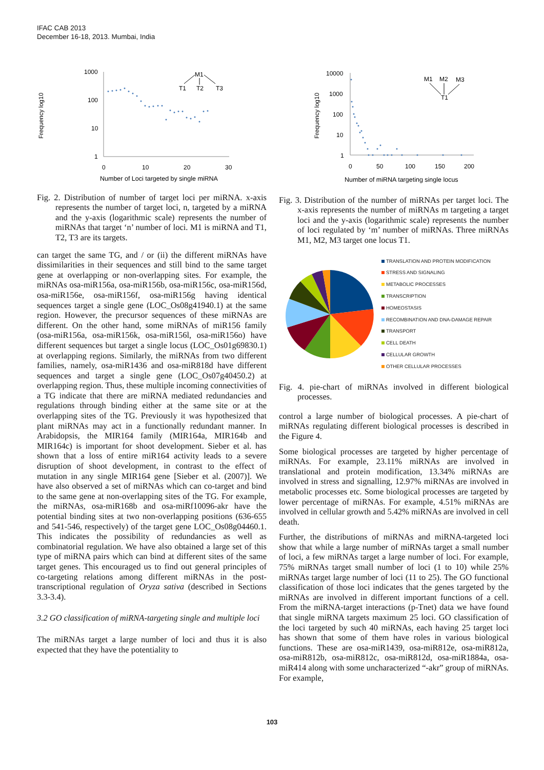IFAC CAB 2013
December 16-18, 2013. Mumbai, India
Frequency log10
1000
100
10
1
0
10
20
30
Number of Loci targeted by single miRNA
M1
T1
T2
T3
Fig. 2. Distribution of number of target loci per miRNA. x-axis represents the number of target loci, n, targeted by a miRNA and the y-axis (logarithmic scale) represents the number of miRNAs that target ‘n’ number of loci. M1 is miRNA and T1, T2, T3 are its targets.
can target the same TG, and / or (ii) the different miRNAs have dissimilarities in their sequences and still bind to the same target gene at overlapping or non-overlapping sites. For example, the miRNAs osa-miR156a, osa-miR156b, osa-miR156c, osa-miR156d, osa-miR156e, osa-miR156f, osa-miR156g having identical sequences target a single gene (LOC_Os08g41940.1) at the same region. However, the precursor sequences of these miRNAs are different. On the other hand, some miRNAs of miR156 family (osa-miR156a, osa-miR156k, osa-miR156l, osa-miR156o) have different sequences but target a single locus (LOC_Os01g69830.1) at overlapping regions. Similarly, the miRNAs from two different families, namely, osa-miR1436 and osa-miR818d have different sequences and target a single gene (LOC_Os07g40450.2) at overlapping region. Thus, these multiple incoming connectivities of a TG indicate that there are miRNA mediated redundancies and regulations through binding either at the same site or at the overlapping sites of the TG. Previously it was hypothesized that plant miRNAs may act in a functionally redundant manner. In Arabidopsis, the MIR164 family (MIR164a, MIR164b and MIR164c) is important for shoot development. Sieber et al. has shown that a loss of entire miR164 activity leads to a severe disruption of shoot development, in contrast to the effect of mutation in any single MIR164 gene [Sieber et al. (2007)]. We have also observed a set of miRNAs which can co-target and bind to the same gene at non-overlapping sites of the TG. For example, the miRNAs, osa-miR168b and osa-miRf10096-akr have the potential binding sites at two non-overlapping positions (636-655 and 541-546, respectively) of the target gene LOC_Os08g04460.1. This indicates the possibility of redundancies as well as combinatorial regulation. We have also obtained a large set of this type of miRNA pairs which can bind at different sites of the same target genes. This encouraged us to find out general principles of co-targeting relations among different miRNAs in the post-transcriptional regulation of Oryza sativa (described in Sections 3.3-3.4).
3.2 GO classification of miRNA-targeting single and multiple loci
The miRNAs target a large number of loci and thus it is also expected that they have the potentiality to
Frequency log10
10000
1000
100
10
1
0
50
100
150
200
Number of miRNA targeting single locus
M1
M2
M3
T1
Fig. 3. Distribution of the number of miRNAs per target loci. The x-axis represents the number of miRNAs m targeting a target loci and the y-axis (logarithmic scale) represents the number of loci regulated by ‘m’ number of miRNAs. Three miRNAs M1, M2, M3 target one locus T1.
TRANSLATION AND PROTEIN MODIFICATION
STRESS AND SIGNALING
METABOLIC PROCESSES
TRANSCRIPTION
HOMEOSTASIS
RECOMBINATION AND DNA-DAMAGE REPAIR
TRANSPORT
CELL DEATH
CELLULAR GROWTH
OTHER CELLULAR PROCESSES
Fig. 4. pie-chart of miRNAs involved in different biological processes.
control a large number of biological processes. A pie-chart of miRNAs regulating different biological processes is described in the Figure 4.
Some biological processes are targeted by higher percentage of miRNAs. For example, 23.11% miRNAs are involved in translational and protein modification, 13.34% miRNAs are involved in stress and signalling, 12.97% miRNAs are involved in metabolic processes etc. Some biological processes are targeted by lower percentage of miRNAs. For example, 4.51% miRNAs are involved in cellular growth and 5.42% miRNAs are involved in cell death.
Further, the distributions of miRNAs and miRNA-targeted loci show that while a large number of miRNAs target a small number of loci, a few miRNAs target a large number of loci. For example, 75% miRNAs target small number of loci (1 to 10) while 25% miRNAs target large number of loci (11 to 25). The GO functional classification of those loci indicates that the genes targeted by the miRNAs are involved in different important functions of a cell. From the miRNA-target interactions (p-Tnet) data we have found that single miRNA targets maximum 25 loci. GO classification of the loci targeted by such 40 miRNAs, each having 25 target loci has shown that some of them have roles in various biological functions. These are osa-miR1439, osa-miR812e, osa-miR812a, osa-miR812b, osa-miR812c, osa-miR812d, osa-miR1884a, osa-miR414 along with some uncharacterized “-akr” group of miRNAs. For example,
103